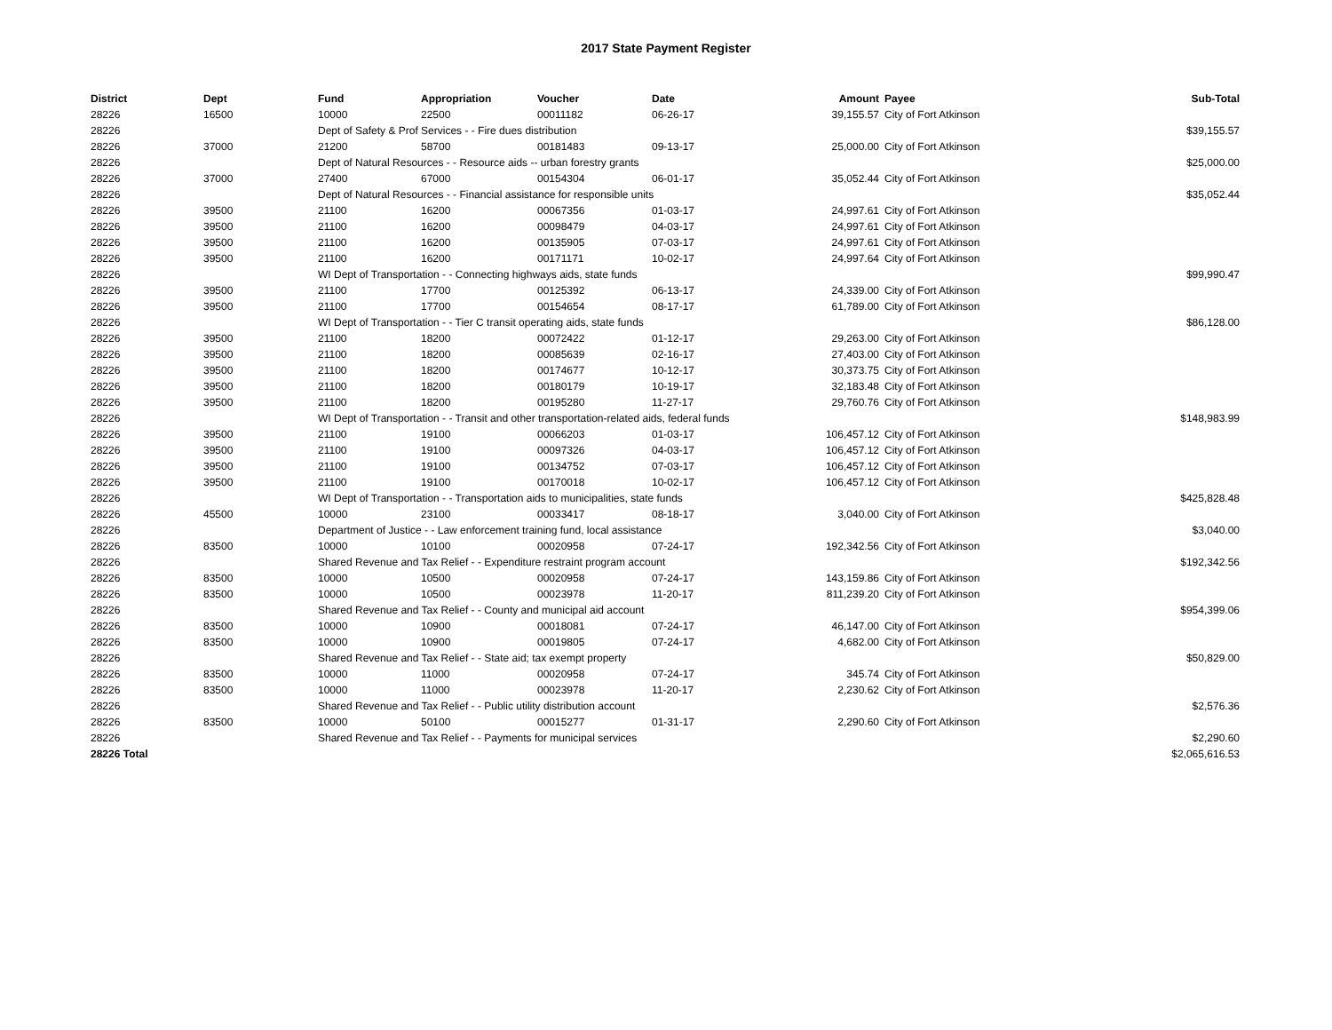2017 State Payment Register
| District | Dept | Fund | Appropriation | Voucher | Date | Amount | Payee | Sub-Total |
| --- | --- | --- | --- | --- | --- | --- | --- | --- |
| 28226 | 16500 | 10000 | 22500 | 00011182 | 06-26-17 | 39,155.57 | City of Fort Atkinson | |
| 28226 | | Dept of Safety & Prof Services - - Fire dues distribution | | | | | | $39,155.57 |
| 28226 | 37000 | 21200 | 58700 | 00181483 | 09-13-17 | 25,000.00 | City of Fort Atkinson | |
| 28226 | | Dept of Natural Resources - - Resource aids -- urban forestry grants | | | | | | $25,000.00 |
| 28226 | 37000 | 27400 | 67000 | 00154304 | 06-01-17 | 35,052.44 | City of Fort Atkinson | |
| 28226 | | Dept of Natural Resources - - Financial assistance for responsible units | | | | | | $35,052.44 |
| 28226 | 39500 | 21100 | 16200 | 00067356 | 01-03-17 | 24,997.61 | City of Fort Atkinson | |
| 28226 | 39500 | 21100 | 16200 | 00098479 | 04-03-17 | 24,997.61 | City of Fort Atkinson | |
| 28226 | 39500 | 21100 | 16200 | 00135905 | 07-03-17 | 24,997.61 | City of Fort Atkinson | |
| 28226 | 39500 | 21100 | 16200 | 00171171 | 10-02-17 | 24,997.64 | City of Fort Atkinson | |
| 28226 | | WI Dept of Transportation - - Connecting highways aids, state funds | | | | | | $99,990.47 |
| 28226 | 39500 | 21100 | 17700 | 00125392 | 06-13-17 | 24,339.00 | City of Fort Atkinson | |
| 28226 | 39500 | 21100 | 17700 | 00154654 | 08-17-17 | 61,789.00 | City of Fort Atkinson | |
| 28226 | | WI Dept of Transportation - - Tier C transit operating aids, state funds | | | | | | $86,128.00 |
| 28226 | 39500 | 21100 | 18200 | 00072422 | 01-12-17 | 29,263.00 | City of Fort Atkinson | |
| 28226 | 39500 | 21100 | 18200 | 00085639 | 02-16-17 | 27,403.00 | City of Fort Atkinson | |
| 28226 | 39500 | 21100 | 18200 | 00174677 | 10-12-17 | 30,373.75 | City of Fort Atkinson | |
| 28226 | 39500 | 21100 | 18200 | 00180179 | 10-19-17 | 32,183.48 | City of Fort Atkinson | |
| 28226 | 39500 | 21100 | 18200 | 00195280 | 11-27-17 | 29,760.76 | City of Fort Atkinson | |
| 28226 | | WI Dept of Transportation - - Transit and other transportation-related aids, federal funds | | | | | | $148,983.99 |
| 28226 | 39500 | 21100 | 19100 | 00066203 | 01-03-17 | 106,457.12 | City of Fort Atkinson | |
| 28226 | 39500 | 21100 | 19100 | 00097326 | 04-03-17 | 106,457.12 | City of Fort Atkinson | |
| 28226 | 39500 | 21100 | 19100 | 00134752 | 07-03-17 | 106,457.12 | City of Fort Atkinson | |
| 28226 | 39500 | 21100 | 19100 | 00170018 | 10-02-17 | 106,457.12 | City of Fort Atkinson | |
| 28226 | | WI Dept of Transportation - - Transportation aids to municipalities, state funds | | | | | | $425,828.48 |
| 28226 | 45500 | 10000 | 23100 | 00033417 | 08-18-17 | 3,040.00 | City of Fort Atkinson | |
| 28226 | | Department of Justice - - Law enforcement training fund, local assistance | | | | | | $3,040.00 |
| 28226 | 83500 | 10000 | 10100 | 00020958 | 07-24-17 | 192,342.56 | City of Fort Atkinson | |
| 28226 | | Shared Revenue and Tax Relief - - Expenditure restraint program account | | | | | | $192,342.56 |
| 28226 | 83500 | 10000 | 10500 | 00020958 | 07-24-17 | 143,159.86 | City of Fort Atkinson | |
| 28226 | 83500 | 10000 | 10500 | 00023978 | 11-20-17 | 811,239.20 | City of Fort Atkinson | |
| 28226 | | Shared Revenue and Tax Relief - - County and municipal aid account | | | | | | $954,399.06 |
| 28226 | 83500 | 10000 | 10900 | 00018081 | 07-24-17 | 46,147.00 | City of Fort Atkinson | |
| 28226 | 83500 | 10000 | 10900 | 00019805 | 07-24-17 | 4,682.00 | City of Fort Atkinson | |
| 28226 | | Shared Revenue and Tax Relief - - State aid; tax exempt property | | | | | | $50,829.00 |
| 28226 | 83500 | 10000 | 11000 | 00020958 | 07-24-17 | 345.74 | City of Fort Atkinson | |
| 28226 | 83500 | 10000 | 11000 | 00023978 | 11-20-17 | 2,230.62 | City of Fort Atkinson | |
| 28226 | | Shared Revenue and Tax Relief - - Public utility distribution account | | | | | | $2,576.36 |
| 28226 | 83500 | 10000 | 50100 | 00015277 | 01-31-17 | 2,290.60 | City of Fort Atkinson | |
| 28226 | | Shared Revenue and Tax Relief - - Payments for municipal services | | | | | | $2,290.60 |
| 28226 Total | | | | | | | | $2,065,616.53 |